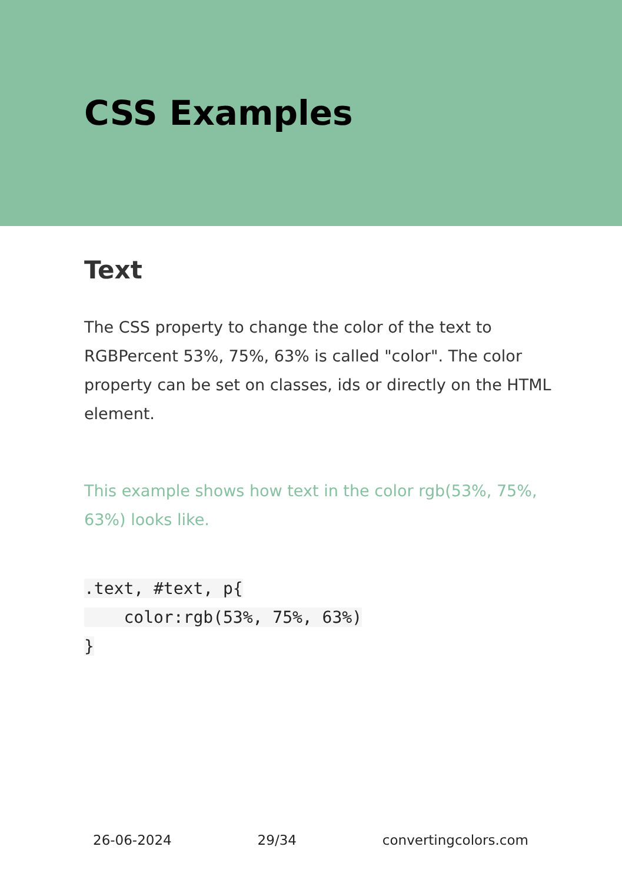CSS Examples
Text
The CSS property to change the color of the text to RGBPercent 53%, 75%, 63% is called "color". The color property can be set on classes, ids or directly on the HTML element.
This example shows how text in the color rgb(53%, 75%, 63%) looks like.
.text, #text, p{
    color:rgb(53%, 75%, 63%)
}
26-06-2024 29/34 convertingcolors.com